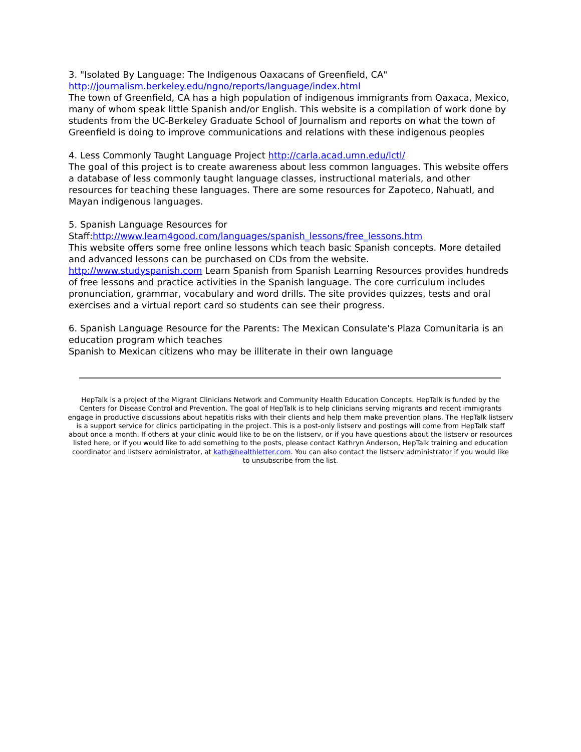3. "Isolated By Language: The Indigenous Oaxacans of Greenfield, CA"
http://journalism.berkeley.edu/ngno/reports/language/index.html
The town of Greenfield, CA has a high population of indigenous immigrants from Oaxaca, Mexico, many of whom speak little Spanish and/or English. This website is a compilation of work done by students from the UC-Berkeley Graduate School of Journalism and reports on what the town of Greenfield is doing to improve communications and relations with these indigenous peoples
4. Less Commonly Taught Language Project http://carla.acad.umn.edu/lctl/
The goal of this project is to create awareness about less common languages. This website offers a database of less commonly taught language classes, instructional materials, and other resources for teaching these languages. There are some resources for Zapoteco, Nahuatl, and Mayan indigenous languages.
5. Spanish Language Resources for
Staff:http://www.learn4good.com/languages/spanish_lessons/free_lessons.htm
This website offers some free online lessons which teach basic Spanish concepts. More detailed and advanced lessons can be purchased on CDs from the website.
http://www.studyspanish.com Learn Spanish from Spanish Learning Resources provides hundreds of free lessons and practice activities in the Spanish language. The core curriculum includes pronunciation, grammar, vocabulary and word drills. The site provides quizzes, tests and oral exercises and a virtual report card so students can see their progress.
6. Spanish Language Resource for the Parents: The Mexican Consulate's Plaza Comunitaria is an education program which teaches
Spanish to Mexican citizens who may be illiterate in their own language
HepTalk is a project of the Migrant Clinicians Network and Community Health Education Concepts. HepTalk is funded by the Centers for Disease Control and Prevention. The goal of HepTalk is to help clinicians serving migrants and recent immigrants engage in productive discussions about hepatitis risks with their clients and help them make prevention plans. The HepTalk listserv is a support service for clinics participating in the project. This is a post-only listserv and postings will come from HepTalk staff about once a month. If others at your clinic would like to be on the listserv, or if you have questions about the listserv or resources listed here, or if you would like to add something to the posts, please contact Kathryn Anderson, HepTalk training and education coordinator and listserv administrator, at kath@healthletter.com. You can also contact the listserv administrator if you would like to unsubscribe from the list.